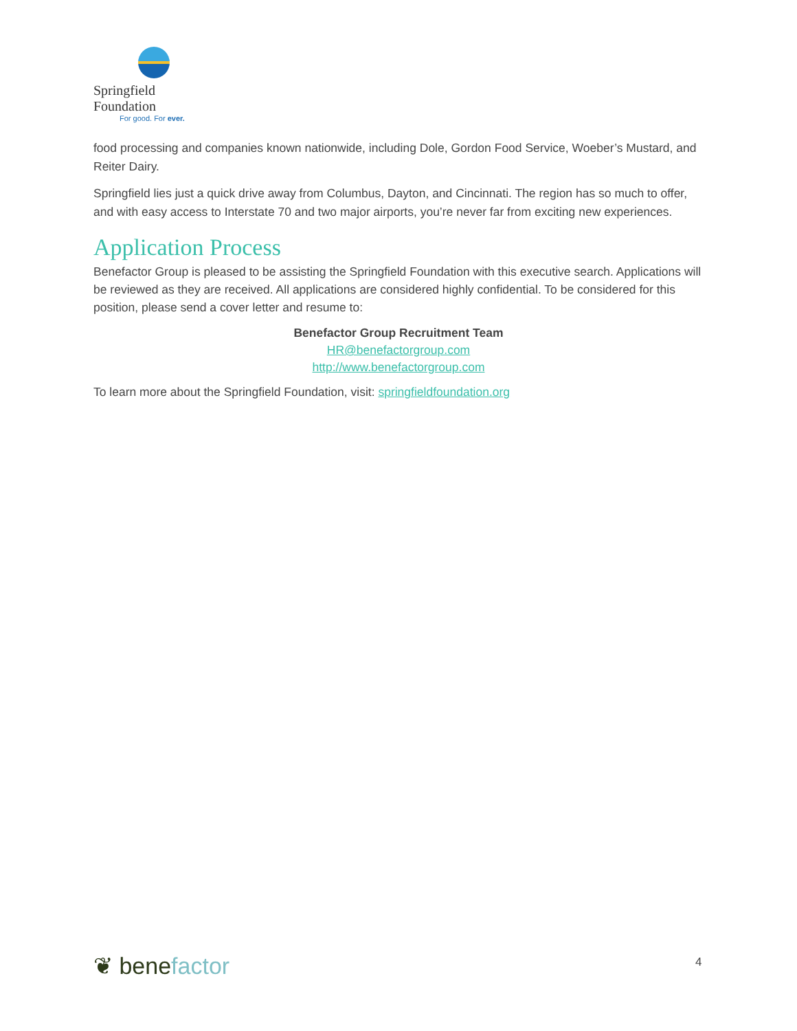Springfield Foundation
For good. For ever.
food processing and companies known nationwide, including Dole, Gordon Food Service, Woeber’s Mustard, and Reiter Dairy.
Springfield lies just a quick drive away from Columbus, Dayton, and Cincinnati. The region has so much to offer, and with easy access to Interstate 70 and two major airports, you’re never far from exciting new experiences.
Application Process
Benefactor Group is pleased to be assisting the Springfield Foundation with this executive search. Applications will be reviewed as they are received. All applications are considered highly confidential. To be considered for this position, please send a cover letter and resume to:
Benefactor Group Recruitment Team
HR@benefactorgroup.com
http://www.benefactorgroup.com
To learn more about the Springfield Foundation, visit: springfieldfoundation.org
❦ benefactor 4